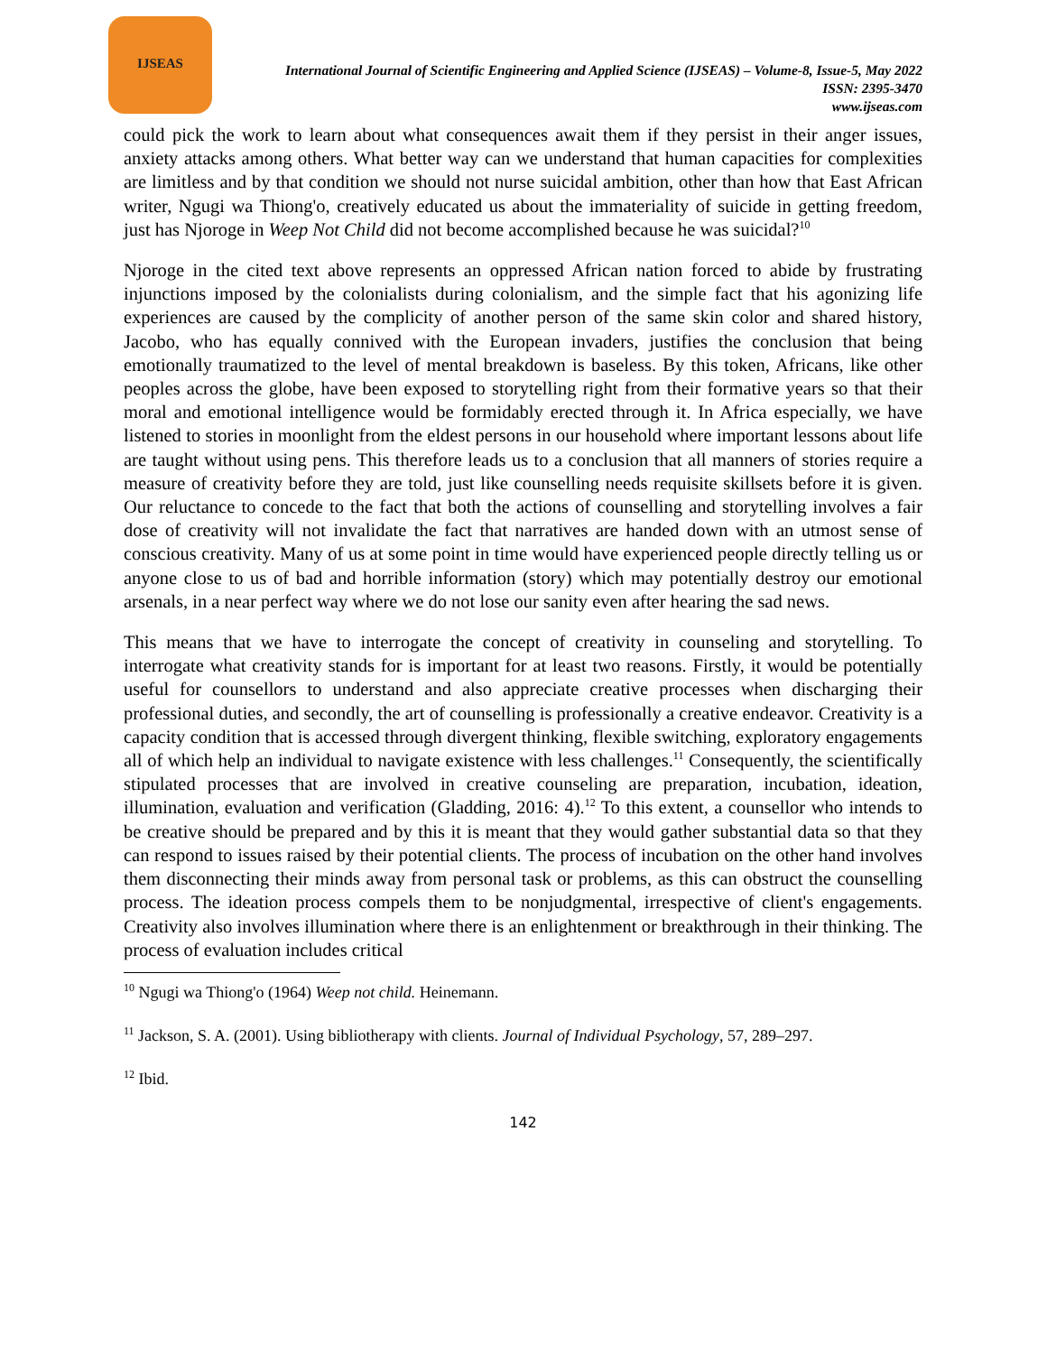IJSEAS
International Journal of Scientific Engineering and Applied Science (IJSEAS) – Volume-8, Issue-5, May 2022
ISSN: 2395-3470
www.ijseas.com
could pick the work to learn about what consequences await them if they persist in their anger issues, anxiety attacks among others. What better way can we understand that human capacities for complexities are limitless and by that condition we should not nurse suicidal ambition, other than how that East African writer, Ngugi wa Thiong'o, creatively educated us about the immateriality of suicide in getting freedom, just has Njoroge in Weep Not Child did not become accomplished because he was suicidal?<sup>10</sup>
Njoroge in the cited text above represents an oppressed African nation forced to abide by frustrating injunctions imposed by the colonialists during colonialism, and the simple fact that his agonizing life experiences are caused by the complicity of another person of the same skin color and shared history, Jacobo, who has equally connived with the European invaders, justifies the conclusion that being emotionally traumatized to the level of mental breakdown is baseless. By this token, Africans, like other peoples across the globe, have been exposed to storytelling right from their formative years so that their moral and emotional intelligence would be formidably erected through it. In Africa especially, we have listened to stories in moonlight from the eldest persons in our household where important lessons about life are taught without using pens. This therefore leads us to a conclusion that all manners of stories require a measure of creativity before they are told, just like counselling needs requisite skillsets before it is given. Our reluctance to concede to the fact that both the actions of counselling and storytelling involves a fair dose of creativity will not invalidate the fact that narratives are handed down with an utmost sense of conscious creativity. Many of us at some point in time would have experienced people directly telling us or anyone close to us of bad and horrible information (story) which may potentially destroy our emotional arsenals, in a near perfect way where we do not lose our sanity even after hearing the sad news.
This means that we have to interrogate the concept of creativity in counseling and storytelling. To interrogate what creativity stands for is important for at least two reasons. Firstly, it would be potentially useful for counsellors to understand and also appreciate creative processes when discharging their professional duties, and secondly, the art of counselling is professionally a creative endeavor. Creativity is a capacity condition that is accessed through divergent thinking, flexible switching, exploratory engagements all of which help an individual to navigate existence with less challenges.<sup>11</sup> Consequently, the scientifically stipulated processes that are involved in creative counseling are preparation, incubation, ideation, illumination, evaluation and verification (Gladding, 2016: 4).<sup>12</sup> To this extent, a counsellor who intends to be creative should be prepared and by this it is meant that they would gather substantial data so that they can respond to issues raised by their potential clients. The process of incubation on the other hand involves them disconnecting their minds away from personal task or problems, as this can obstruct the counselling process. The ideation process compels them to be nonjudgmental, irrespective of client's engagements. Creativity also involves illumination where there is an enlightenment or breakthrough in their thinking. The process of evaluation includes critical
<sup>10</sup> Ngugi wa Thiong'o (1964) Weep not child. Heinemann.
<sup>11</sup> Jackson, S. A. (2001). Using bibliotherapy with clients. Journal of Individual Psychology, 57, 289–297.
<sup>12</sup> Ibid.
142